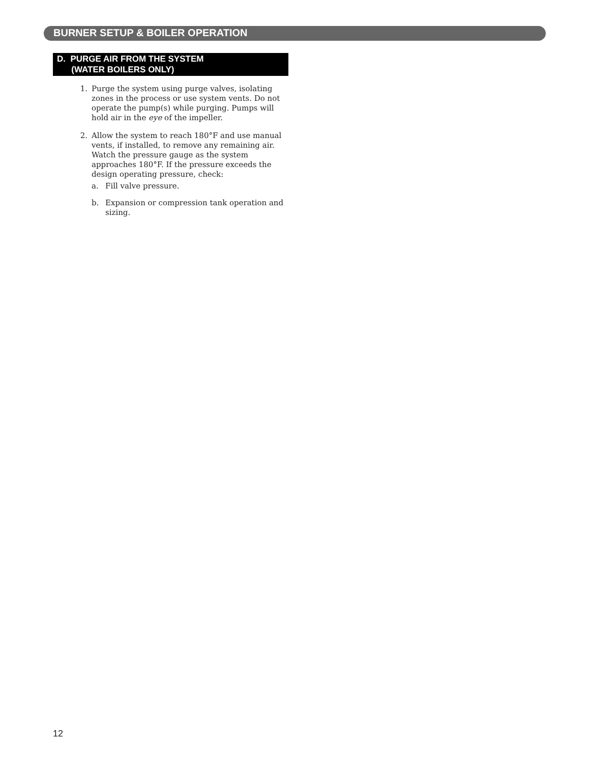BURNER SETUP & BOILER OPERATION
D. PURGE AIR FROM THE SYSTEM
(WATER BOILERS ONLY)
1. Purge the system using purge valves, isolating zones in the process or use system vents. Do not operate the pump(s) while purging. Pumps will hold air in the eye of the impeller.
2. Allow the system to reach 180°F and use manual vents, if installed, to remove any remaining air. Watch the pressure gauge as the system approaches 180°F. If the pressure exceeds the design operating pressure, check:
a. Fill valve pressure.
b. Expansion or compression tank operation and sizing.
12